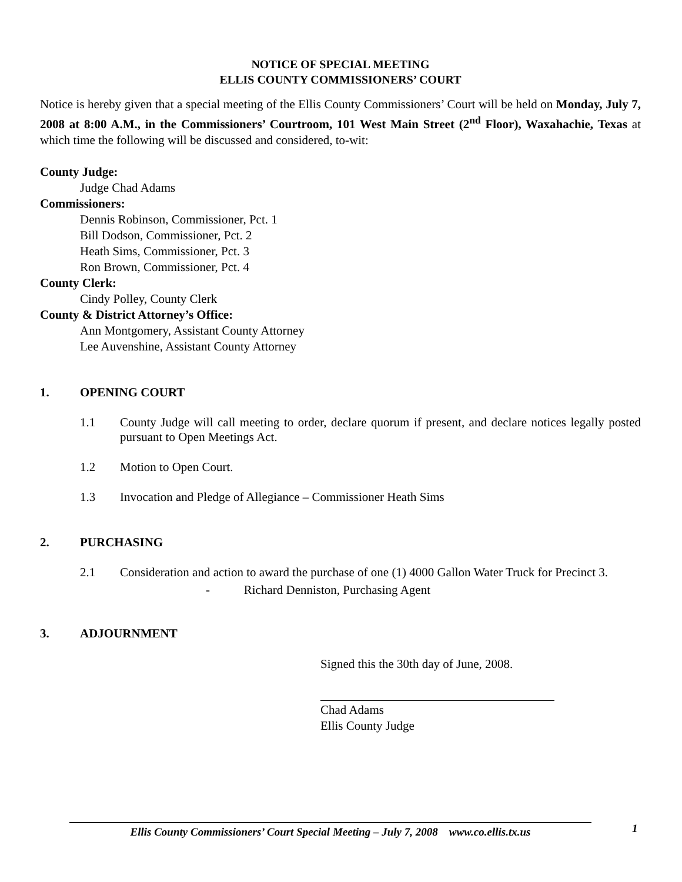NOTICE OF SPECIAL MEETING
ELLIS COUNTY COMMISSIONERS’ COURT
Notice is hereby given that a special meeting of the Ellis County Commissioners’ Court will be held on Monday, July 7, 2008 at 8:00 A.M., in the Commissioners’ Courtroom, 101 West Main Street (2<sup>nd</sup> Floor), Waxahachie, Texas at which time the following will be discussed and considered, to-wit:
County Judge:
Judge Chad Adams
Commissioners:
Dennis Robinson, Commissioner, Pct. 1
Bill Dodson, Commissioner, Pct. 2
Heath Sims, Commissioner, Pct. 3
Ron Brown, Commissioner, Pct. 4
County Clerk:
Cindy Polley, County Clerk
County & District Attorney’s Office:
Ann Montgomery, Assistant County Attorney
Lee Auvenshine, Assistant County Attorney
1. OPENING COURT
1.1 County Judge will call meeting to order, declare quorum if present, and declare notices legally posted pursuant to Open Meetings Act.
1.2 Motion to Open Court.
1.3 Invocation and Pledge of Allegiance – Commissioner Heath Sims
2. PURCHASING
2.1 Consideration and action to award the purchase of one (1) 4000 Gallon Water Truck for Precinct 3.
- Richard Denniston, Purchasing Agent
3. ADJOURNMENT
Signed this the 30th day of June, 2008.
Chad Adams
Ellis County Judge
1
Ellis County Commissioners’ Court Special Meeting – July 7, 2008 www.co.ellis.tx.us